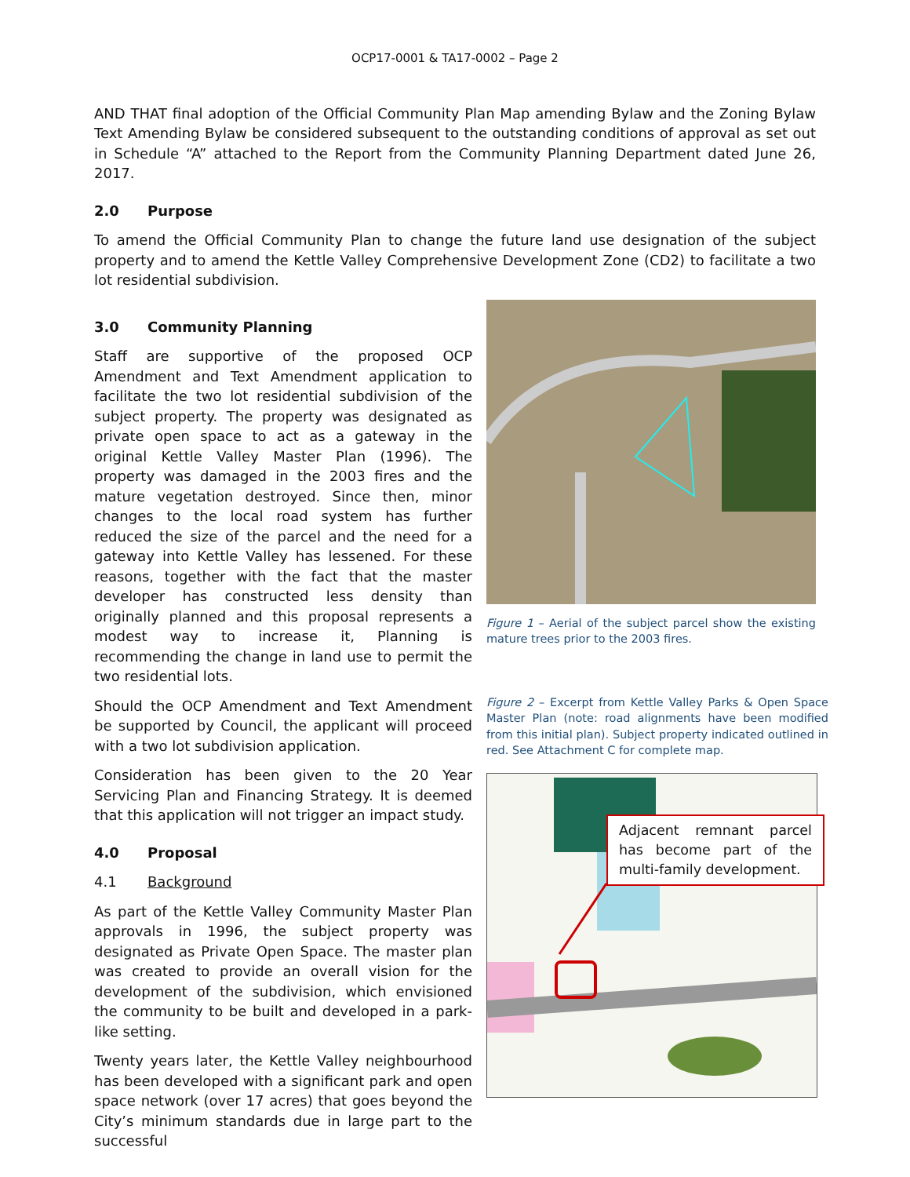OCP17-0001 & TA17-0002 – Page 2
AND THAT final adoption of the Official Community Plan Map amending Bylaw and the Zoning Bylaw Text Amending Bylaw be considered subsequent to the outstanding conditions of approval as set out in Schedule “A” attached to the Report from the Community Planning Department dated June 26, 2017.
2.0 Purpose
To amend the Official Community Plan to change the future land use designation of the subject property and to amend the Kettle Valley Comprehensive Development Zone (CD2) to facilitate a two lot residential subdivision.
3.0 Community Planning
Staff are supportive of the proposed OCP Amendment and Text Amendment application to facilitate the two lot residential subdivision of the subject property. The property was designated as private open space to act as a gateway in the original Kettle Valley Master Plan (1996). The property was damaged in the 2003 fires and the mature vegetation destroyed. Since then, minor changes to the local road system has further reduced the size of the parcel and the need for a gateway into Kettle Valley has lessened. For these reasons, together with the fact that the master developer has constructed less density than originally planned and this proposal represents a modest way to increase it, Planning is recommending the change in land use to permit the two residential lots.
Should the OCP Amendment and Text Amendment be supported by Council, the applicant will proceed with a two lot subdivision application.
Consideration has been given to the 20 Year Servicing Plan and Financing Strategy. It is deemed that this application will not trigger an impact study.
4.0 Proposal
4.1 Background
As part of the Kettle Valley Community Master Plan approvals in 1996, the subject property was designated as Private Open Space. The master plan was created to provide an overall vision for the development of the subdivision, which envisioned the community to be built and developed in a park-like setting.
Twenty years later, the Kettle Valley neighbourhood has been developed with a significant park and open space network (over 17 acres) that goes beyond the City’s minimum standards due in large part to the successful
Figure 1 – Aerial of the subject parcel show the existing mature trees prior to the 2003 fires.
Figure 2 – Excerpt from Kettle Valley Parks & Open Space Master Plan (note: road alignments have been modified from this initial plan). Subject property indicated outlined in red. See Attachment C for complete map.
Adjacent remnant parcel has become part of the multi-family development.